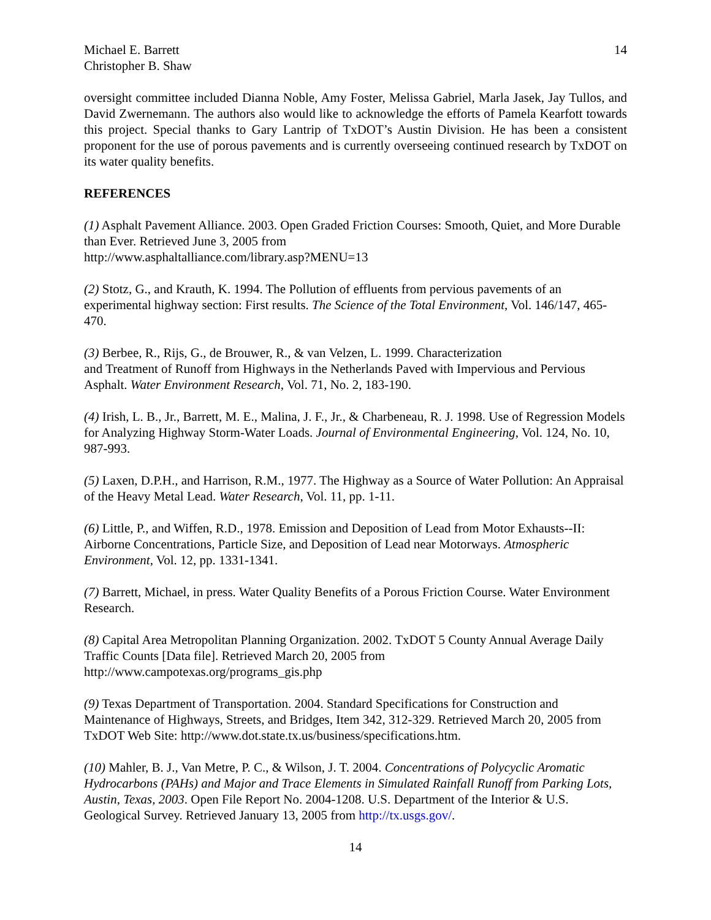Michael E. Barrett
Christopher B. Shaw
14
oversight committee included Dianna Noble, Amy Foster, Melissa Gabriel, Marla Jasek, Jay Tullos, and David Zwernemann. The authors also would like to acknowledge the efforts of Pamela Kearfott towards this project. Special thanks to Gary Lantrip of TxDOT’s Austin Division. He has been a consistent proponent for the use of porous pavements and is currently overseeing continued research by TxDOT on its water quality benefits.
REFERENCES
(1) Asphalt Pavement Alliance. 2003. Open Graded Friction Courses: Smooth, Quiet, and More Durable than Ever. Retrieved June 3, 2005 from
http://www.asphaltalliance.com/library.asp?MENU=13
(2) Stotz, G., and Krauth, K. 1994. The Pollution of effluents from pervious pavements of an experimental highway section: First results. The Science of the Total Environment, Vol. 146/147, 465-470.
(3) Berbee, R., Rijs, G., de Brouwer, R., & van Velzen, L. 1999. Characterization
and Treatment of Runoff from Highways in the Netherlands Paved with Impervious and Pervious Asphalt. Water Environment Research, Vol. 71, No. 2, 183-190.
(4) Irish, L. B., Jr., Barrett, M. E., Malina, J. F., Jr., & Charbeneau, R. J. 1998. Use of Regression Models for Analyzing Highway Storm-Water Loads. Journal of Environmental Engineering, Vol. 124, No. 10, 987-993.
(5) Laxen, D.P.H., and Harrison, R.M., 1977. The Highway as a Source of Water Pollution: An Appraisal of the Heavy Metal Lead. Water Research, Vol. 11, pp. 1-11.
(6) Little, P., and Wiffen, R.D., 1978. Emission and Deposition of Lead from Motor Exhausts--II: Airborne Concentrations, Particle Size, and Deposition of Lead near Motorways. Atmospheric Environment, Vol. 12, pp. 1331-1341.
(7) Barrett, Michael, in press. Water Quality Benefits of a Porous Friction Course. Water Environment Research.
(8) Capital Area Metropolitan Planning Organization. 2002. TxDOT 5 County Annual Average Daily Traffic Counts [Data file]. Retrieved March 20, 2005 from
http://www.campotexas.org/programs_gis.php
(9) Texas Department of Transportation. 2004. Standard Specifications for Construction and Maintenance of Highways, Streets, and Bridges, Item 342, 312-329. Retrieved March 20, 2005 from TxDOT Web Site: http://www.dot.state.tx.us/business/specifications.htm.
(10) Mahler, B. J., Van Metre, P. C., & Wilson, J. T. 2004. Concentrations of Polycyclic Aromatic Hydrocarbons (PAHs) and Major and Trace Elements in Simulated Rainfall Runoff from Parking Lots, Austin, Texas, 2003. Open File Report No. 2004-1208. U.S. Department of the Interior & U.S. Geological Survey. Retrieved January 13, 2005 from http://tx.usgs.gov/.
14